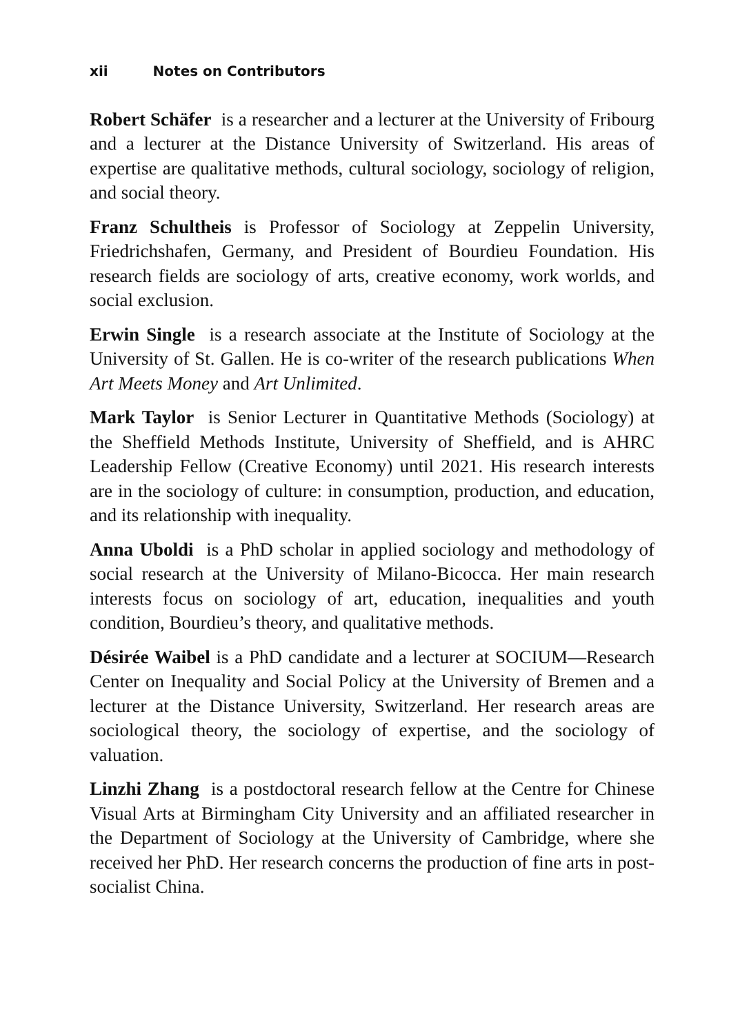xii Notes on Contributors
Robert Schäfer is a researcher and a lecturer at the University of Fribourg and a lecturer at the Distance University of Switzerland. His areas of expertise are qualitative methods, cultural sociology, sociology of religion, and social theory.
Franz Schultheis is Professor of Sociology at Zeppelin University, Friedrichshafen, Germany, and President of Bourdieu Foundation. His research fields are sociology of arts, creative economy, work worlds, and social exclusion.
Erwin Single is a research associate at the Institute of Sociology at the University of St. Gallen. He is co-writer of the research publications When Art Meets Money and Art Unlimited.
Mark Taylor is Senior Lecturer in Quantitative Methods (Sociology) at the Sheffield Methods Institute, University of Sheffield, and is AHRC Leadership Fellow (Creative Economy) until 2021. His research interests are in the sociology of culture: in consumption, production, and education, and its relationship with inequality.
Anna Uboldi is a PhD scholar in applied sociology and methodology of social research at the University of Milano-Bicocca. Her main research interests focus on sociology of art, education, inequalities and youth condition, Bourdieu’s theory, and qualitative methods.
Désirée Waibel is a PhD candidate and a lecturer at SOCIUM—Research Center on Inequality and Social Policy at the University of Bremen and a lecturer at the Distance University, Switzerland. Her research areas are sociological theory, the sociology of expertise, and the sociology of valuation.
Linzhi Zhang is a postdoctoral research fellow at the Centre for Chinese Visual Arts at Birmingham City University and an affiliated researcher in the Department of Sociology at the University of Cambridge, where she received her PhD. Her research concerns the production of fine arts in post-socialist China.